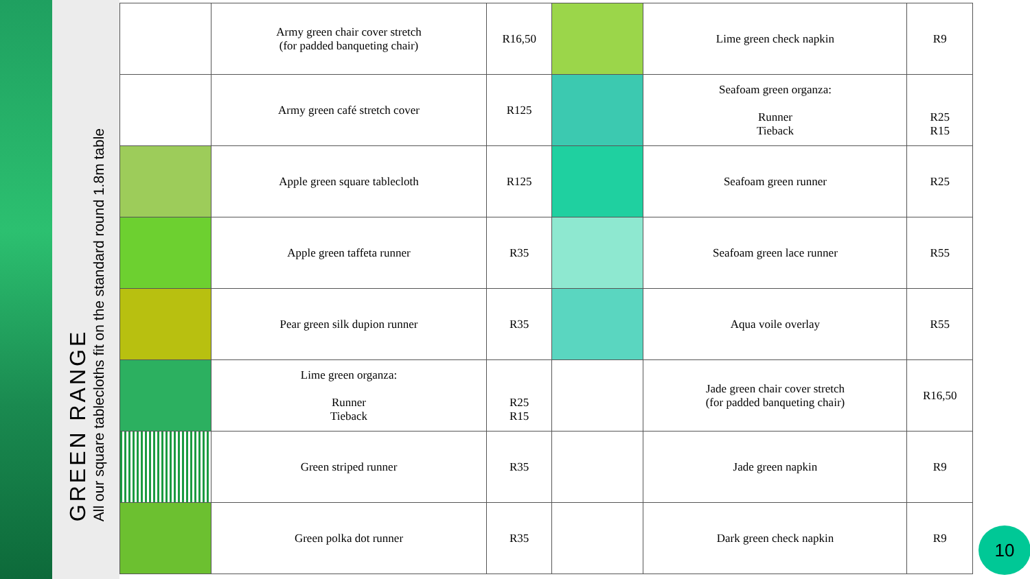GREEN RANGE
All our square tablecloths fit on the standard round 1.8m table
| | Army green chair cover stretch (for padded banqueting chair) | R16,50 | | Lime green check napkin | R9 |
| | Army green café stretch cover | R125 | | Seafoam green organza: Runner Tieback | R25 R15 |
| | Apple green square tablecloth | R125 | | Seafoam green runner | R25 |
| | Apple green taffeta runner | R35 | | Seafoam green lace runner | R55 |
| | Pear green silk dupion runner | R35 | | Aqua voile overlay | R55 |
| | Lime green organza: Runner Tieback | R25 R15 | | Jade green chair cover stretch (for padded banqueting chair) | R16,50 |
| | Green striped runner | R35 | | Jade green napkin | R9 |
| | Green polka dot runner | R35 | | Dark green check napkin | R9 |
10